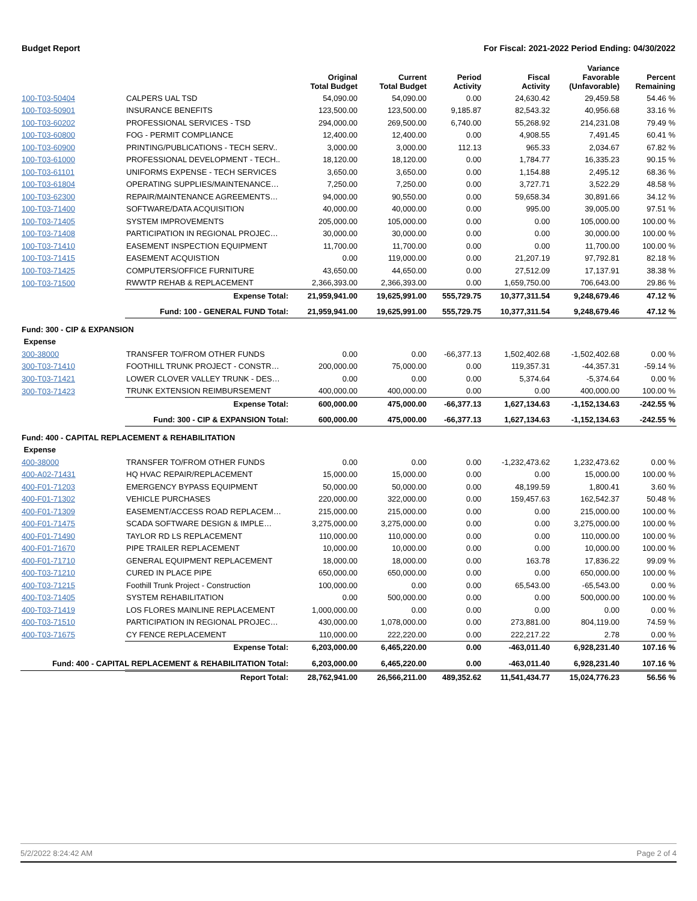Budget Report For Fiscal: 2021-2022 Period Ending: 04/30/2022
| | | Original Total Budget | Current Total Budget | Period Activity | Fiscal Activity | Variance Favorable (Unfavorable) | Percent Remaining |
| --- | --- | --- | --- | --- | --- | --- | --- |
| 100-T03-50404 | CALPERS UAL TSD | 54,090.00 | 54,090.00 | 0.00 | 24,630.42 | 29,459.58 | 54.46 % |
| 100-T03-50901 | INSURANCE BENEFITS | 123,500.00 | 123,500.00 | 9,185.87 | 82,543.32 | 40,956.68 | 33.16 % |
| 100-T03-60202 | PROFESSIONAL SERVICES - TSD | 294,000.00 | 269,500.00 | 6,740.00 | 55,268.92 | 214,231.08 | 79.49 % |
| 100-T03-60800 | FOG - PERMIT COMPLIANCE | 12,400.00 | 12,400.00 | 0.00 | 4,908.55 | 7,491.45 | 60.41 % |
| 100-T03-60900 | PRINTING/PUBLICATIONS - TECH SERV.. | 3,000.00 | 3,000.00 | 112.13 | 965.33 | 2,034.67 | 67.82 % |
| 100-T03-61000 | PROFESSIONAL DEVELOPMENT - TECH.. | 18,120.00 | 18,120.00 | 0.00 | 1,784.77 | 16,335.23 | 90.15 % |
| 100-T03-61101 | UNIFORMS EXPENSE - TECH SERVICES | 3,650.00 | 3,650.00 | 0.00 | 1,154.88 | 2,495.12 | 68.36 % |
| 100-T03-61804 | OPERATING SUPPLIES/MAINTENANCE… | 7,250.00 | 7,250.00 | 0.00 | 3,727.71 | 3,522.29 | 48.58 % |
| 100-T03-62300 | REPAIR/MAINTENANCE AGREEMENTS… | 94,000.00 | 90,550.00 | 0.00 | 59,658.34 | 30,891.66 | 34.12 % |
| 100-T03-71400 | SOFTWARE/DATA ACQUISITION | 40,000.00 | 40,000.00 | 0.00 | 995.00 | 39,005.00 | 97.51 % |
| 100-T03-71405 | SYSTEM IMPROVEMENTS | 205,000.00 | 105,000.00 | 0.00 | 0.00 | 105,000.00 | 100.00 % |
| 100-T03-71408 | PARTICIPATION IN REGIONAL PROJEC… | 30,000.00 | 30,000.00 | 0.00 | 0.00 | 30,000.00 | 100.00 % |
| 100-T03-71410 | EASEMENT INSPECTION EQUIPMENT | 11,700.00 | 11,700.00 | 0.00 | 0.00 | 11,700.00 | 100.00 % |
| 100-T03-71415 | EASEMENT ACQUISTION | 0.00 | 119,000.00 | 0.00 | 21,207.19 | 97,792.81 | 82.18 % |
| 100-T03-71425 | COMPUTERS/OFFICE FURNITURE | 43,650.00 | 44,650.00 | 0.00 | 27,512.09 | 17,137.91 | 38.38 % |
| 100-T03-71500 | RWWTP REHAB & REPLACEMENT | 2,366,393.00 | 2,366,393.00 | 0.00 | 1,659,750.00 | 706,643.00 | 29.86 % |
| | Expense Total: | 21,959,941.00 | 19,625,991.00 | 555,729.75 | 10,377,311.54 | 9,248,679.46 | 47.12 % |
| | Fund: 100 - GENERAL FUND Total: | 21,959,941.00 | 19,625,991.00 | 555,729.75 | 10,377,311.54 | 9,248,679.46 | 47.12 % |
| Fund: 300 - CIP & EXPANSION | | | | | | | |
| Expense | | | | | | | |
| 300-38000 | TRANSFER TO/FROM OTHER FUNDS | 0.00 | 0.00 | -66,377.13 | 1,502,402.68 | -1,502,402.68 | 0.00 % |
| 300-T03-71410 | FOOTHILL TRUNK PROJECT - CONSTR… | 200,000.00 | 75,000.00 | 0.00 | 119,357.31 | -44,357.31 | -59.14 % |
| 300-T03-71421 | LOWER CLOVER VALLEY TRUNK - DES… | 0.00 | 0.00 | 0.00 | 5,374.64 | -5,374.64 | 0.00 % |
| 300-T03-71423 | TRUNK EXTENSION REIMBURSEMENT | 400,000.00 | 400,000.00 | 0.00 | 0.00 | 400,000.00 | 100.00 % |
| | Expense Total: | 600,000.00 | 475,000.00 | -66,377.13 | 1,627,134.63 | -1,152,134.63 | -242.55 % |
| | Fund: 300 - CIP & EXPANSION Total: | 600,000.00 | 475,000.00 | -66,377.13 | 1,627,134.63 | -1,152,134.63 | -242.55 % |
| Fund: 400 - CAPITAL REPLACEMENT & REHABILITATION | | | | | | | |
| Expense | | | | | | | |
| 400-38000 | TRANSFER TO/FROM OTHER FUNDS | 0.00 | 0.00 | 0.00 | -1,232,473.62 | 1,232,473.62 | 0.00 % |
| 400-A02-71431 | HQ HVAC REPAIR/REPLACEMENT | 15,000.00 | 15,000.00 | 0.00 | 0.00 | 15,000.00 | 100.00 % |
| 400-F01-71203 | EMERGENCY BYPASS EQUIPMENT | 50,000.00 | 50,000.00 | 0.00 | 48,199.59 | 1,800.41 | 3.60 % |
| 400-F01-71302 | VEHICLE PURCHASES | 220,000.00 | 322,000.00 | 0.00 | 159,457.63 | 162,542.37 | 50.48 % |
| 400-F01-71309 | EASEMENT/ACCESS ROAD REPLACEM… | 215,000.00 | 215,000.00 | 0.00 | 0.00 | 215,000.00 | 100.00 % |
| 400-F01-71475 | SCADA SOFTWARE DESIGN & IMPLE… | 3,275,000.00 | 3,275,000.00 | 0.00 | 0.00 | 3,275,000.00 | 100.00 % |
| 400-F01-71490 | TAYLOR RD LS REPLACEMENT | 110,000.00 | 110,000.00 | 0.00 | 0.00 | 110,000.00 | 100.00 % |
| 400-F01-71670 | PIPE TRAILER REPLACEMENT | 10,000.00 | 10,000.00 | 0.00 | 0.00 | 10,000.00 | 100.00 % |
| 400-F01-71710 | GENERAL EQUIPMENT REPLACEMENT | 18,000.00 | 18,000.00 | 0.00 | 163.78 | 17,836.22 | 99.09 % |
| 400-T03-71210 | CURED IN PLACE PIPE | 650,000.00 | 650,000.00 | 0.00 | 0.00 | 650,000.00 | 100.00 % |
| 400-T03-71215 | Foothill Trunk Project - Construction | 100,000.00 | 0.00 | 0.00 | 65,543.00 | -65,543.00 | 0.00 % |
| 400-T03-71405 | SYSTEM REHABILITATION | 0.00 | 500,000.00 | 0.00 | 0.00 | 500,000.00 | 100.00 % |
| 400-T03-71419 | LOS FLORES MAINLINE REPLACEMENT | 1,000,000.00 | 0.00 | 0.00 | 0.00 | 0.00 | 0.00 % |
| 400-T03-71510 | PARTICIPATION IN REGIONAL PROJEC… | 430,000.00 | 1,078,000.00 | 0.00 | 273,881.00 | 804,119.00 | 74.59 % |
| 400-T03-71675 | CY FENCE REPLACEMENT | 110,000.00 | 222,220.00 | 0.00 | 222,217.22 | 2.78 | 0.00 % |
| | Expense Total: | 6,203,000.00 | 6,465,220.00 | 0.00 | -463,011.40 | 6,928,231.40 | 107.16 % |
| Fund: 400 - CAPITAL REPLACEMENT & REHABILITATION Total: | | 6,203,000.00 | 6,465,220.00 | 0.00 | -463,011.40 | 6,928,231.40 | 107.16 % |
| | Report Total: | 28,762,941.00 | 26,566,211.00 | 489,352.62 | 11,541,434.77 | 15,024,776.23 | 56.56 % |
5/2/2022 8:24:42 AM Page 2 of 4